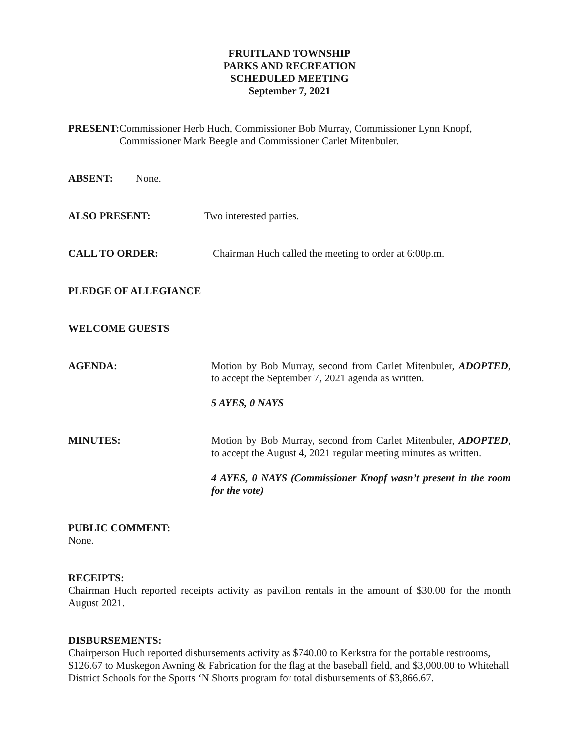FRUITLAND TOWNSHIP
PARKS AND RECREATION
SCHEDULED MEETING
September 7, 2021
PRESENT: Commissioner Herb Huch, Commissioner Bob Murray, Commissioner Lynn Knopf, Commissioner Mark Beegle and Commissioner Carlet Mitenbuler.
ABSENT: None.
ALSO PRESENT: Two interested parties.
CALL TO ORDER: Chairman Huch called the meeting to order at 6:00p.m.
PLEDGE OF ALLEGIANCE
WELCOME GUESTS
AGENDA: Motion by Bob Murray, second from Carlet Mitenbuler, ADOPTED, to accept the September 7, 2021 agenda as written.
5 AYES, 0 NAYS
MINUTES: Motion by Bob Murray, second from Carlet Mitenbuler, ADOPTED, to accept the August 4, 2021 regular meeting minutes as written.
4 AYES, 0 NAYS (Commissioner Knopf wasn’t present in the room for the vote)
PUBLIC COMMENT:
None.
RECEIPTS:
Chairman Huch reported receipts activity as pavilion rentals in the amount of $30.00 for the month August 2021.
DISBURSEMENTS:
Chairperson Huch reported disbursements activity as $740.00 to Kerkstra for the portable restrooms, $126.67 to Muskegon Awning & Fabrication for the flag at the baseball field, and $3,000.00 to Whitehall District Schools for the Sports ‘N Shorts program for total disbursements of $3,866.67.